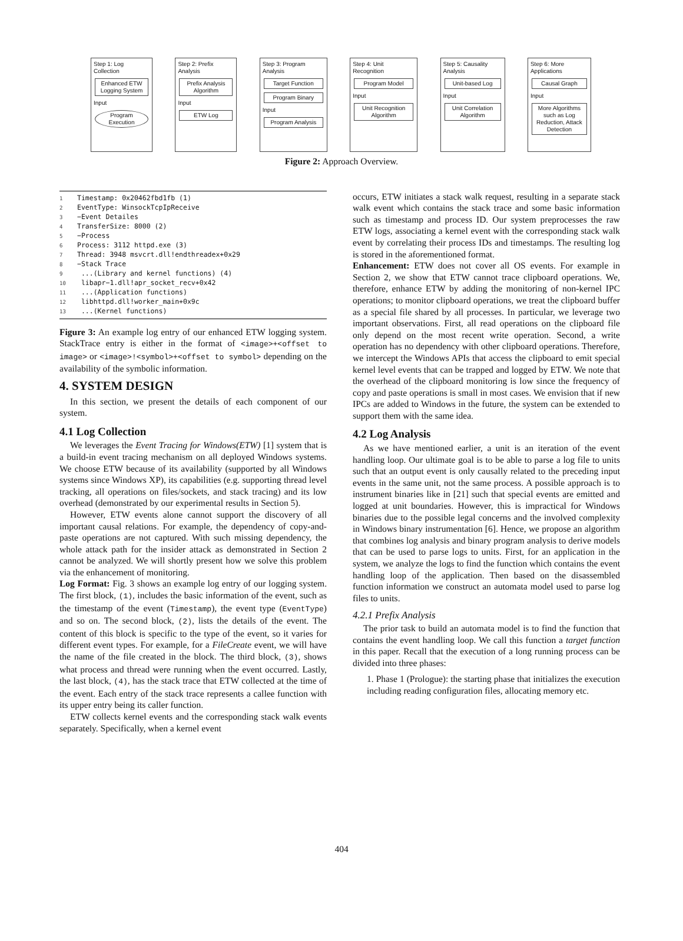Step 1: Log Collection
Enhanced ETW Logging System
Input
Program Execution
Step 2: Prefix Analysis
Prefix Analysis Algorithm
Input
ETW Log
Step 3: Program Analysis
Target Function
Program Binary
Input
Program Analysis
Step 4: Unit Recognition
Program Model
Input
Unit Recognition Algorithm
Step 5: Causality Analysis
Unit-based Log
Input
Unit Correlation Algorithm
Step 6: More Applications
Causal Graph
Input
More Algorithms such as Log Reduction, Attack Detection
Figure 2: Approach Overview.
1 Timestamp: 0x20462fbd1fb (1)
2 EventType: WinsockTcpIpReceive
3 −Event Detailes
4 TransferSize: 8000 (2)
5 −Process
6 Process: 3112 httpd.exe (3)
7 Thread: 3948 msvcrt.dll!endthreadex+0x29
8 −Stack Trace
9 ...(Library and kernel functions) (4)
10 libapr−1.dll!apr_socket_recv+0x42
11 ...(Application functions)
12 libhttpd.dll!worker_main+0x9c
13 ...(Kernel functions)
Figure 3: An example log entry of our enhanced ETW logging system. StackTrace entry is either in the format of <image>+<offset to image> or <image>!<symbol>+<offset to symbol> depending on the availability of the symbolic information.
4. SYSTEM DESIGN
In this section, we present the details of each component of our system.
4.1 Log Collection
We leverages the Event Tracing for Windows(ETW) [1] system that is a build-in event tracing mechanism on all deployed Windows systems. We choose ETW because of its availability (supported by all Windows systems since Windows XP), its capabilities (e.g. supporting thread level tracking, all operations on files/sockets, and stack tracing) and its low overhead (demonstrated by our experimental results in Section 5).
However, ETW events alone cannot support the discovery of all important causal relations. For example, the dependency of copy-and-paste operations are not captured. With such missing dependency, the whole attack path for the insider attack as demonstrated in Section 2 cannot be analyzed. We will shortly present how we solve this problem via the enhancement of monitoring.
Log Format: Fig. 3 shows an example log entry of our logging system. The first block, (1), includes the basic information of the event, such as the timestamp of the event (Timestamp), the event type (EventType) and so on. The second block, (2), lists the details of the event. The content of this block is specific to the type of the event, so it varies for different event types. For example, for a FileCreate event, we will have the name of the file created in the block. The third block, (3), shows what process and thread were running when the event occurred. Lastly, the last block, (4), has the stack trace that ETW collected at the time of the event. Each entry of the stack trace represents a callee function with its upper entry being its caller function.
ETW collects kernel events and the corresponding stack walk events separately. Specifically, when a kernel event
occurs, ETW initiates a stack walk request, resulting in a separate stack walk event which contains the stack trace and some basic information such as timestamp and process ID. Our system preprocesses the raw ETW logs, associating a kernel event with the corresponding stack walk event by correlating their process IDs and timestamps. The resulting log is stored in the aforementioned format.
Enhancement: ETW does not cover all OS events. For example in Section 2, we show that ETW cannot trace clipboard operations. We, therefore, enhance ETW by adding the monitoring of non-kernel IPC operations; to monitor clipboard operations, we treat the clipboard buffer as a special file shared by all processes. In particular, we leverage two important observations. First, all read operations on the clipboard file only depend on the most recent write operation. Second, a write operation has no dependency with other clipboard operations. Therefore, we intercept the Windows APIs that access the clipboard to emit special kernel level events that can be trapped and logged by ETW. We note that the overhead of the clipboard monitoring is low since the frequency of copy and paste operations is small in most cases. We envision that if new IPCs are added to Windows in the future, the system can be extended to support them with the same idea.
4.2 Log Analysis
As we have mentioned earlier, a unit is an iteration of the event handling loop. Our ultimate goal is to be able to parse a log file to units such that an output event is only causally related to the preceding input events in the same unit, not the same process. A possible approach is to instrument binaries like in [21] such that special events are emitted and logged at unit boundaries. However, this is impractical for Windows binaries due to the possible legal concerns and the involved complexity in Windows binary instrumentation [6]. Hence, we propose an algorithm that combines log analysis and binary program analysis to derive models that can be used to parse logs to units. First, for an application in the system, we analyze the logs to find the function which contains the event handling loop of the application. Then based on the disassembled function information we construct an automata model used to parse log files to units.
4.2.1 Prefix Analysis
The prior task to build an automata model is to find the function that contains the event handling loop. We call this function a target function in this paper. Recall that the execution of a long running process can be divided into three phases:
1. Phase 1 (Prologue): the starting phase that initializes the execution including reading configuration files, allocating memory etc.
404